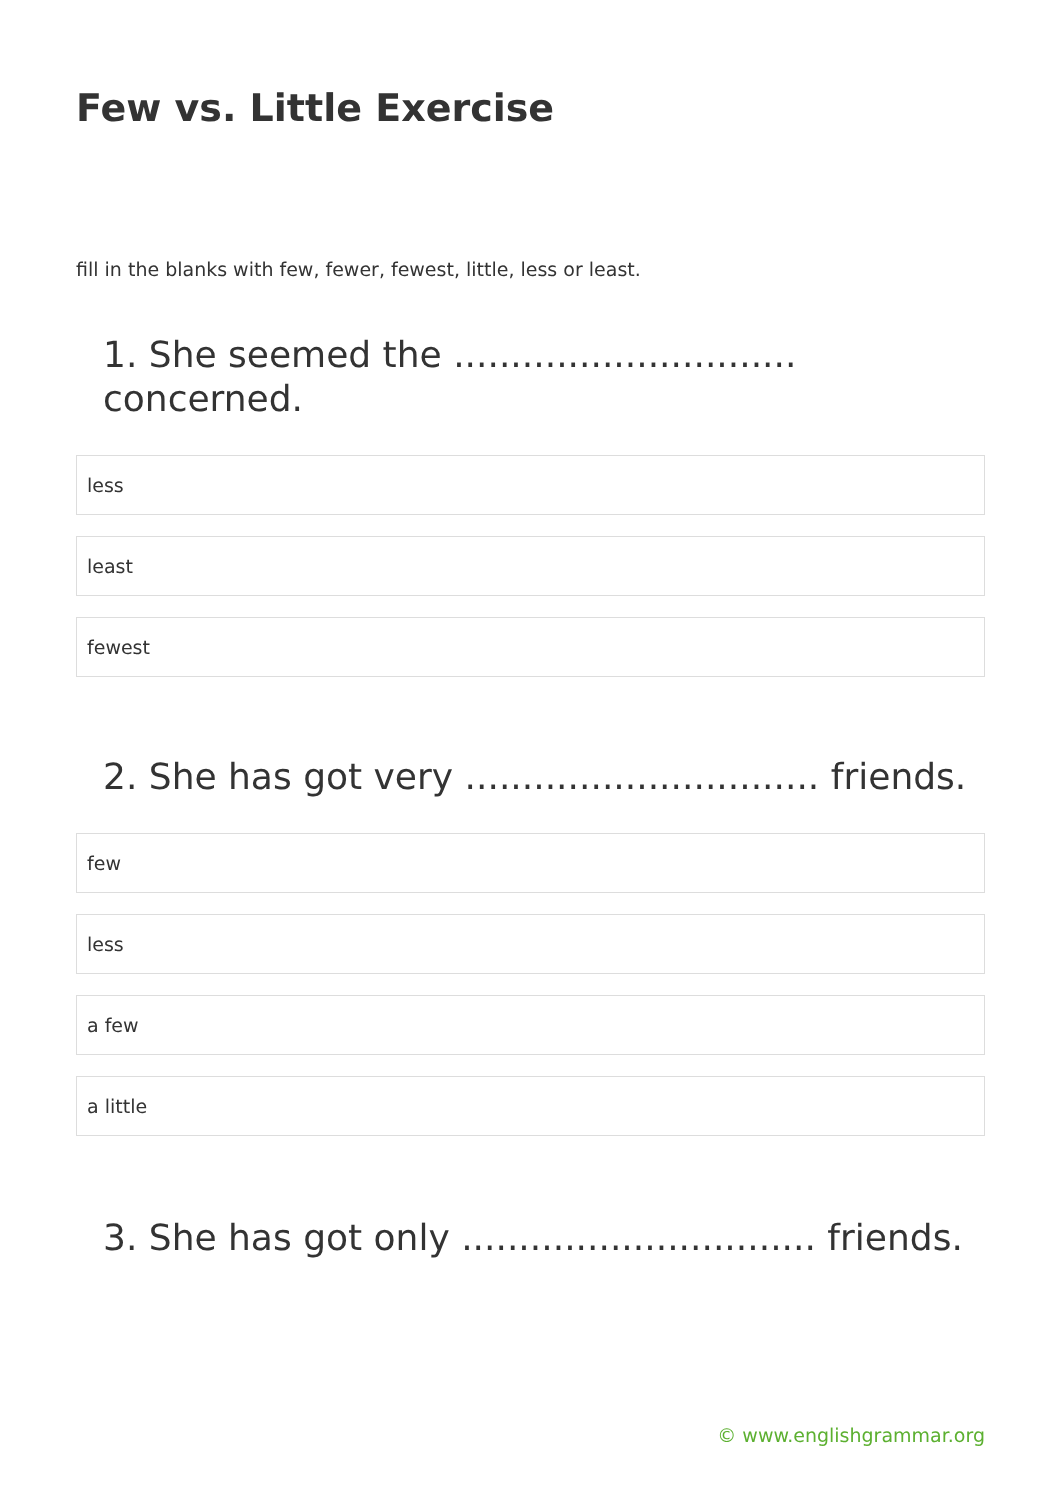Few vs. Little Exercise
fill in the blanks with few, fewer, fewest, little, less or least.
1. She seemed the .............................. concerned.
less
least
fewest
2. She has got very ............................... friends.
few
less
a few
a little
3. She has got only ............................... friends.
© www.englishgrammar.org